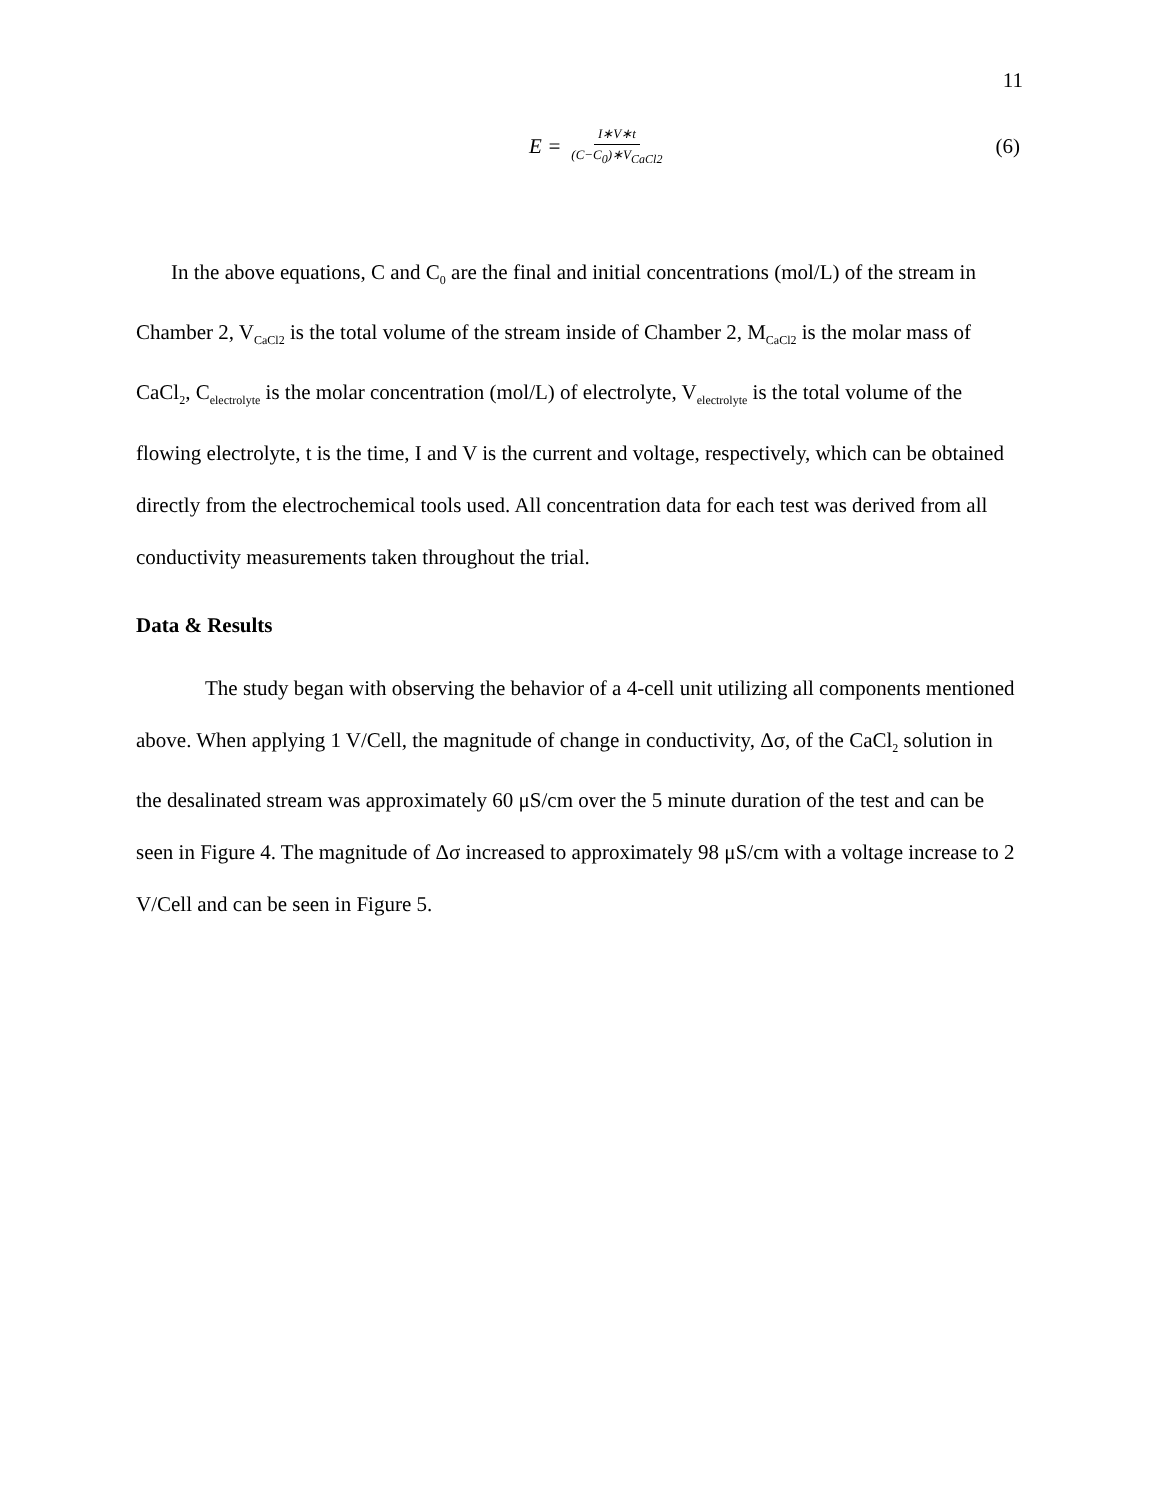11
E = I∗V∗t (C−C<sub>0</sub>)∗V<sub>CaCl2</sub>
(6)
In the above equations, C and C<sub>0</sub> are the final and initial concentrations (mol/L) of the stream in Chamber 2, V<sub>CaCl2</sub> is the total volume of the stream inside of Chamber 2, M<sub>CaCl2</sub> is the molar mass of CaCl<sub>2</sub>, C<sub>electrolyte</sub> is the molar concentration (mol/L) of electrolyte, V<sub>electrolyte</sub> is the total volume of the flowing electrolyte, t is the time, I and V is the current and voltage, respectively, which can be obtained directly from the electrochemical tools used. All concentration data for each test was derived from all conductivity measurements taken throughout the trial.
Data & Results
The study began with observing the behavior of a 4-cell unit utilizing all components mentioned above. When applying 1 V/Cell, the magnitude of change in conductivity, Δσ, of the CaCl<sub>2</sub> solution in the desalinated stream was approximately 60 μS/cm over the 5 minute duration of the test and can be seen in Figure 4. The magnitude of Δσ increased to approximately 98 μS/cm with a voltage increase to 2 V/Cell and can be seen in Figure 5.